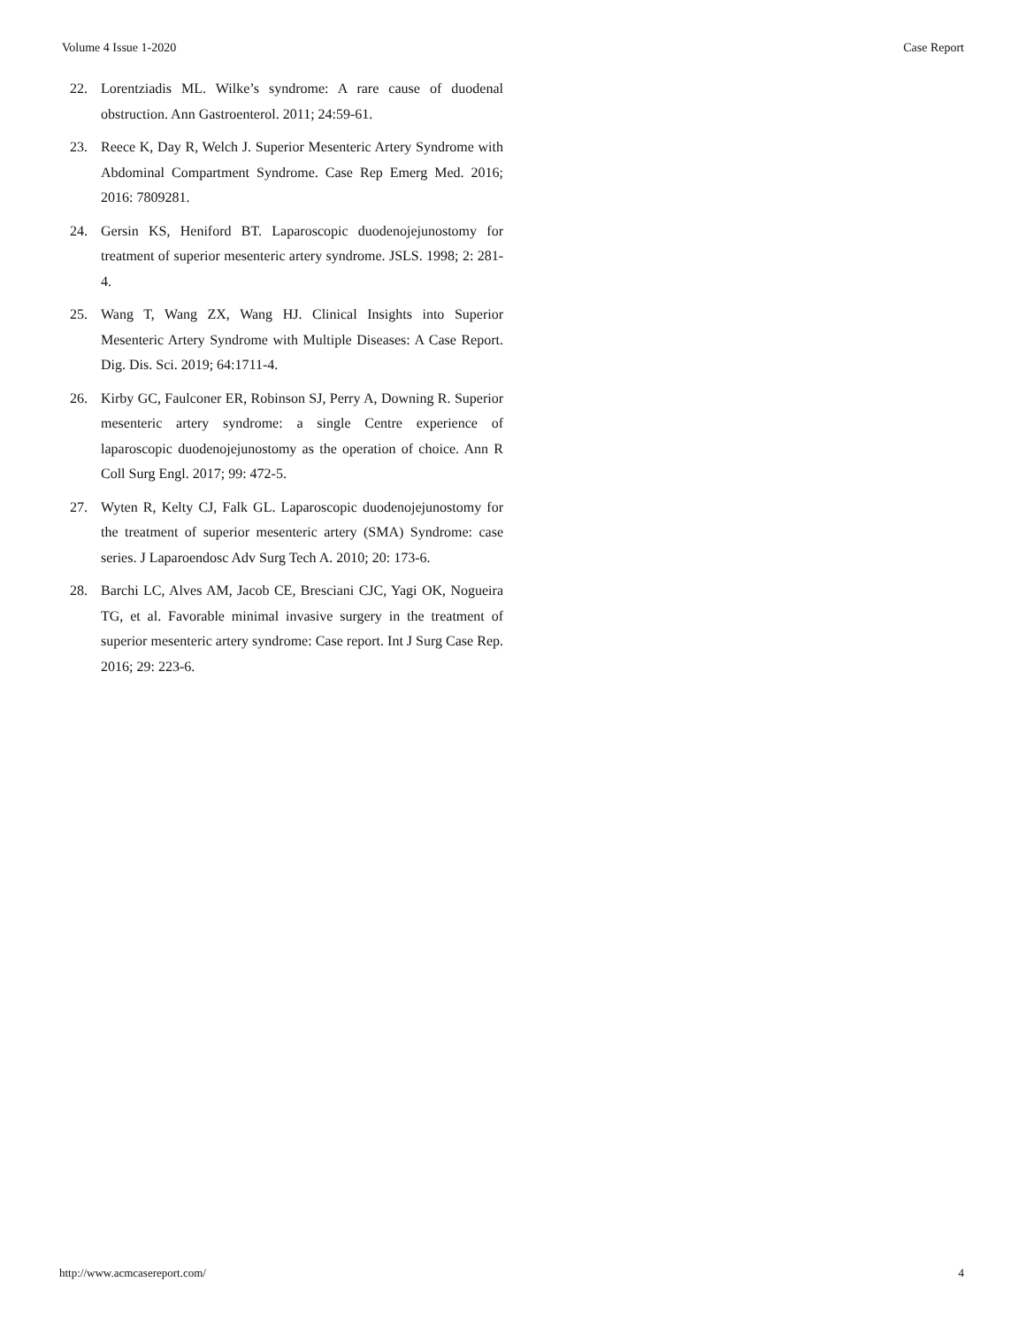Volume 4 Issue 1-2020 Case Report
22. Lorentziadis ML. Wilke’s syndrome: A rare cause of duodenal obstruction. Ann Gastroenterol. 2011; 24:59-61.
23. Reece K, Day R, Welch J. Superior Mesenteric Artery Syndrome with Abdominal Compartment Syndrome. Case Rep Emerg Med. 2016; 2016: 7809281.
24. Gersin KS, Heniford BT. Laparoscopic duodenojejunostomy for treatment of superior mesenteric artery syndrome. JSLS. 1998; 2: 281-4.
25. Wang T, Wang ZX, Wang HJ. Clinical Insights into Superior Mesenteric Artery Syndrome with Multiple Diseases: A Case Report. Dig. Dis. Sci. 2019; 64:1711-4.
26. Kirby GC, Faulconer ER, Robinson SJ, Perry A, Downing R. Superior mesenteric artery syndrome: a single Centre experience of laparoscopic duodenojejunostomy as the operation of choice. Ann R Coll Surg Engl. 2017; 99: 472-5.
27. Wyten R, Kelty CJ, Falk GL. Laparoscopic duodenojejunostomy for the treatment of superior mesenteric artery (SMA) Syndrome: case series. J Laparoendosc Adv Surg Tech A. 2010; 20: 173-6.
28. Barchi LC, Alves AM, Jacob CE, Bresciani CJC, Yagi OK, Nogueira TG, et al. Favorable minimal invasive surgery in the treatment of superior mesenteric artery syndrome: Case report. Int J Surg Case Rep. 2016; 29: 223-6.
http://www.acmcasereport.com/ 4